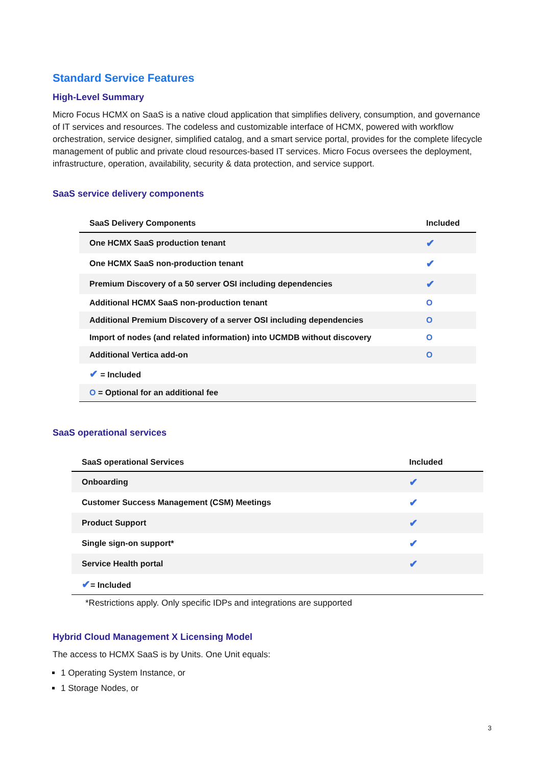Standard Service Features
High-Level Summary
Micro Focus HCMX on SaaS is a native cloud application that simplifies delivery, consumption, and governance of IT services and resources. The codeless and customizable interface of HCMX, powered with workflow orchestration, service designer, simplified catalog, and a smart service portal, provides for the complete lifecycle management of public and private cloud resources-based IT services. Micro Focus oversees the deployment, infrastructure, operation, availability, security & data protection, and service support.
SaaS service delivery components
| SaaS Delivery Components | Included |
| --- | --- |
| One HCMX SaaS production tenant | ✔ |
| One HCMX SaaS non-production tenant | ✔ |
| Premium Discovery of a 50 server OSI including dependencies | ✔ |
| Additional HCMX SaaS non-production tenant | O |
| Additional Premium Discovery of a server OSI including dependencies | O |
| Import of nodes (and related information) into UCMDB without discovery | O |
| Additional Vertica add-on | O |
| ✔ = Included | |
| O = Optional for an additional fee | |
SaaS operational services
| SaaS operational Services | Included |
| --- | --- |
| Onboarding | ✔ |
| Customer Success Management (CSM) Meetings | ✔ |
| Product Support | ✔ |
| Single sign-on support* | ✔ |
| Service Health portal | ✔ |
| ✔ = Included | |
*Restrictions apply. Only specific IDPs and integrations are supported
Hybrid Cloud Management X Licensing Model
The access to HCMX SaaS is by Units. One Unit equals:
1 Operating System Instance, or
1 Storage Nodes, or
3